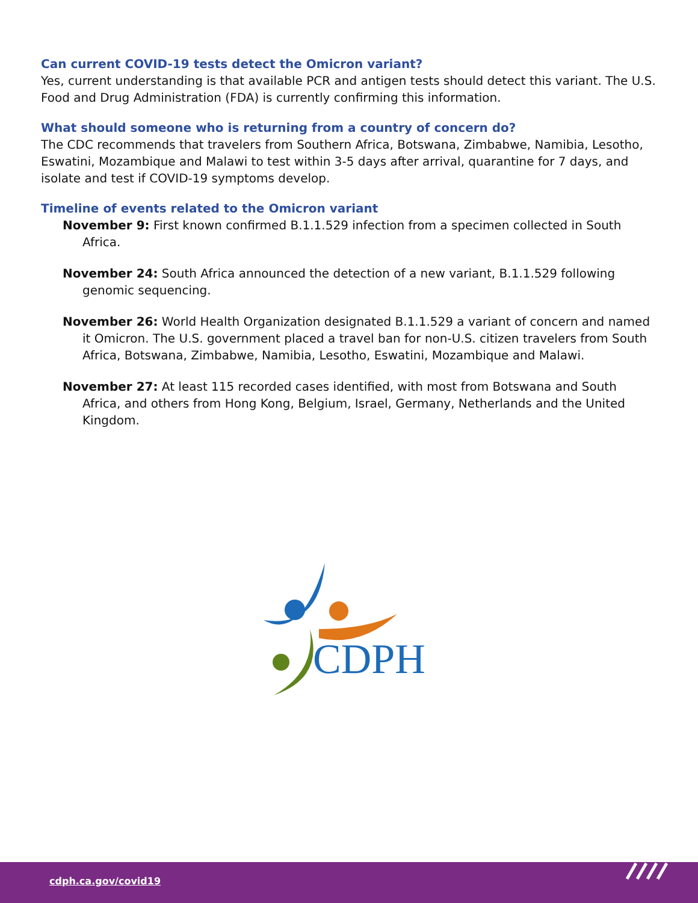Can current COVID-19 tests detect the Omicron variant?
Yes, current understanding is that available PCR and antigen tests should detect this variant. The U.S. Food and Drug Administration (FDA) is currently confirming this information.
What should someone who is returning from a country of concern do?
The CDC recommends that travelers from Southern Africa, Botswana, Zimbabwe, Namibia, Lesotho, Eswatini, Mozambique and Malawi to test within 3-5 days after arrival, quarantine for 7 days, and isolate and test if COVID-19 symptoms develop.
Timeline of events related to the Omicron variant
November 9: First known confirmed B.1.1.529 infection from a specimen collected in South Africa.
November 24: South Africa announced the detection of a new variant, B.1.1.529 following genomic sequencing.
November 26: World Health Organization designated B.1.1.529 a variant of concern and named it Omicron. The U.S. government placed a travel ban for non-U.S. citizen travelers from South Africa, Botswana, Zimbabwe, Namibia, Lesotho, Eswatini, Mozambique and Malawi.
November 27: At least 115 recorded cases identified, with most from Botswana and South Africa, and others from Hong Kong, Belgium, Israel, Germany, Netherlands and the United Kingdom.
CDPH
cdph.ca.gov/covid19